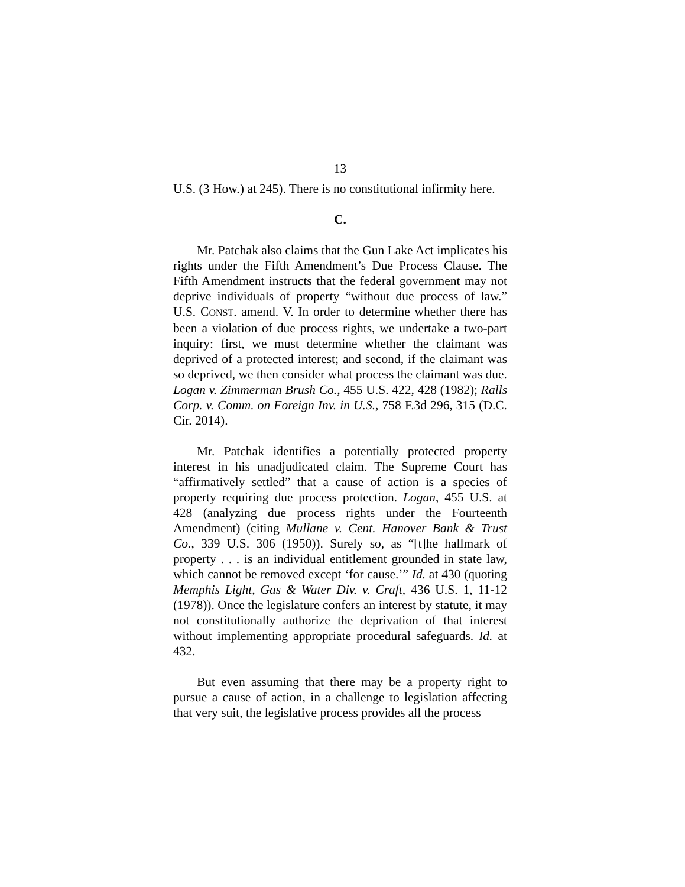13
U.S. (3 How.) at 245). There is no constitutional infirmity here.
C.
Mr. Patchak also claims that the Gun Lake Act implicates his rights under the Fifth Amendment’s Due Process Clause. The Fifth Amendment instructs that the federal government may not deprive individuals of property “without due process of law.” U.S. CONST. amend. V. In order to determine whether there has been a violation of due process rights, we undertake a two-part inquiry: first, we must determine whether the claimant was deprived of a protected interest; and second, if the claimant was so deprived, we then consider what process the claimant was due. Logan v. Zimmerman Brush Co., 455 U.S. 422, 428 (1982); Ralls Corp. v. Comm. on Foreign Inv. in U.S., 758 F.3d 296, 315 (D.C. Cir. 2014).
Mr. Patchak identifies a potentially protected property interest in his unadjudicated claim. The Supreme Court has “affirmatively settled” that a cause of action is a species of property requiring due process protection. Logan, 455 U.S. at 428 (analyzing due process rights under the Fourteenth Amendment) (citing Mullane v. Cent. Hanover Bank & Trust Co., 339 U.S. 306 (1950)). Surely so, as “[t]he hallmark of property . . . is an individual entitlement grounded in state law, which cannot be removed except ‘for cause.’” Id. at 430 (quoting Memphis Light, Gas & Water Div. v. Craft, 436 U.S. 1, 11-12 (1978)). Once the legislature confers an interest by statute, it may not constitutionally authorize the deprivation of that interest without implementing appropriate procedural safeguards. Id. at 432.
But even assuming that there may be a property right to pursue a cause of action, in a challenge to legislation affecting that very suit, the legislative process provides all the process